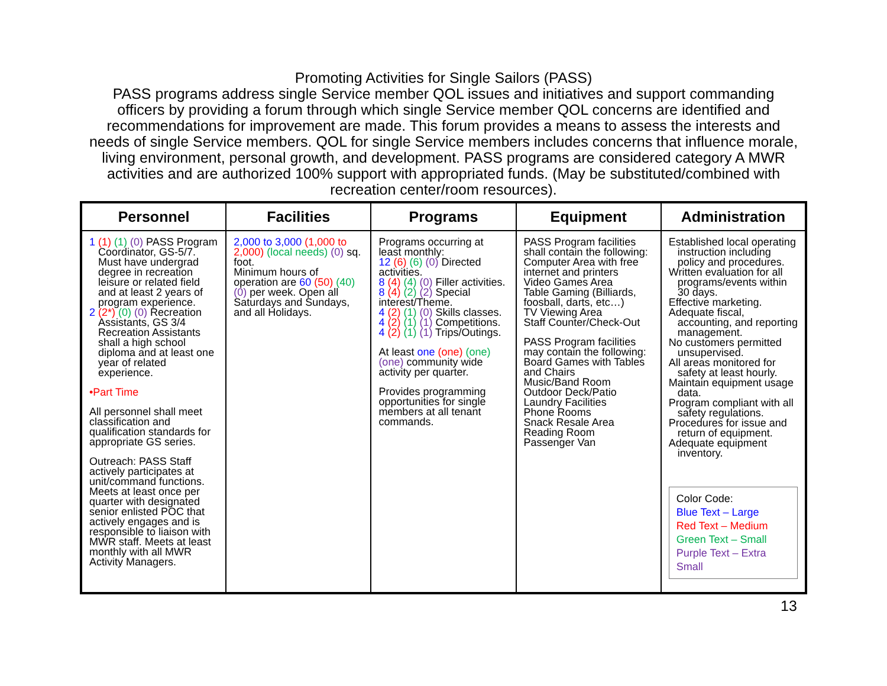Promoting Activities for Single Sailors (PASS)
PASS programs address single Service member QOL issues and initiatives and support commanding officers by providing a forum through which single Service member QOL concerns are identified and recommendations for improvement are made. This forum provides a means to assess the interests and needs of single Service members. QOL for single Service members includes concerns that influence morale, living environment, personal growth, and development. PASS programs are considered category A MWR activities and are authorized 100% support with appropriated funds. (May be substituted/combined with recreation center/room resources).
| Personnel | Facilities | Programs | Equipment | Administration |
| --- | --- | --- | --- | --- |
| 1 (1) (1) (0) PASS Program Coordinator, GS-5/7. Must have undergrad degree in recreation leisure or related field and at least 2 years of program experience. 2 (2*) (0) (0) Recreation Assistants, GS 3/4 Recreation Assistants shall a high school diploma and at least one year of related experience. •Part Time All personnel shall meet classification and qualification standards for appropriate GS series. Outreach: PASS Staff actively participates at unit/command functions. Meets at least once per quarter with designated senior enlisted POC that actively engages and is responsible to liaison with MWR staff. Meets at least monthly with all MWR Activity Managers. | 2,000 to 3,000 (1,000 to 2,000) (local needs) (0) sq. foot. Minimum hours of operation are 60 (50) (40) (0) per week. Open all Saturdays and Sundays, and all Holidays. | Programs occurring at least monthly: 12 (6) (6) (0) Directed activities. 8 (4) (4) (0) Filler activities. 8 (4) (2) (2) Special interest/Theme. 4 (2) (1) (0) Skills classes. 4 (2) (1) (1) Competitions. 4 (2) (1) (1) Trips/Outings. At least one (one) (one) (one) community wide activity per quarter. Provides programming opportunities for single members at all tenant commands. | PASS Program facilities shall contain the following: Computer Area with free internet and printers Video Games Area Table Gaming (Billiards, foosball, darts, etc…) TV Viewing Area Staff Counter/Check-Out PASS Program facilities may contain the following: Board Games with Tables and Chairs Music/Band Room Outdoor Deck/Patio Laundry Facilities Phone Rooms Snack Resale Area Reading Room Passenger Van | Established local operating instruction including policy and procedures. Written evaluation for all programs/events within 30 days. Effective marketing. Adequate fiscal, accounting, and reporting management. No customers permitted unsupervised. All areas monitored for safety at least hourly. Maintain equipment usage data. Program compliant with all safety regulations. Procedures for issue and return of equipment. Adequate equipment inventory. Color Code: Blue Text – Large Red Text – Medium Green Text – Small Purple Text – Extra Small |
13